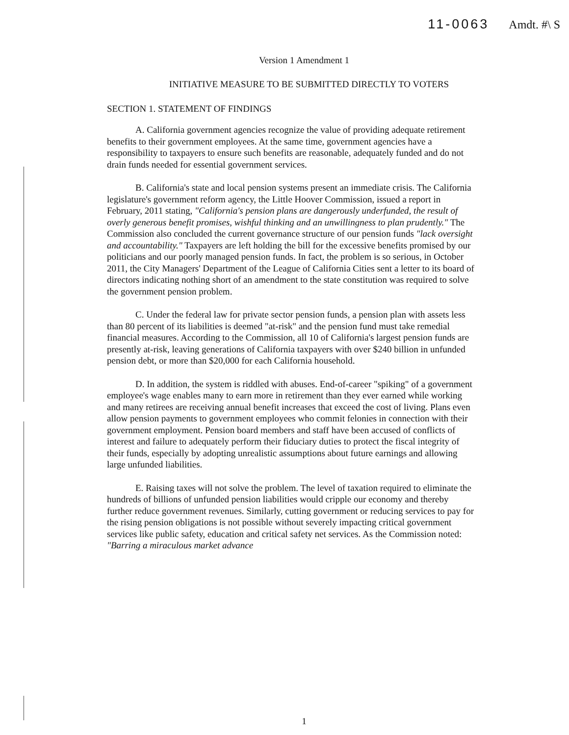11-0063 Amdt. #\ S
Version 1 Amendment 1
INITIATIVE MEASURE TO BE SUBMITTED DIRECTLY TO VOTERS
SECTION 1. STATEMENT OF FINDINGS
A. California government agencies recognize the value of providing adequate retirement benefits to their government employees. At the same time, government agencies have a responsibility to taxpayers to ensure such benefits are reasonable, adequately funded and do not drain funds needed for essential government services.
B. California's state and local pension systems present an immediate crisis. The California legislature's government reform agency, the Little Hoover Commission, issued a report in February, 2011 stating, "California's pension plans are dangerously underfunded, the result of overly generous benefit promises, wishful thinking and an unwillingness to plan prudently." The Commission also concluded the current governance structure of our pension funds "lack oversight and accountability." Taxpayers are left holding the bill for the excessive benefits promised by our politicians and our poorly managed pension funds. In fact, the problem is so serious, in October 2011, the City Managers' Department of the League of California Cities sent a letter to its board of directors indicating nothing short of an amendment to the state constitution was required to solve the government pension problem.
C. Under the federal law for private sector pension funds, a pension plan with assets less than 80 percent of its liabilities is deemed "at-risk" and the pension fund must take remedial financial measures. According to the Commission, all 10 of California's largest pension funds are presently at-risk, leaving generations of California taxpayers with over $240 billion in unfunded pension debt, or more than $20,000 for each California household.
D. In addition, the system is riddled with abuses. End-of-career "spiking" of a government employee's wage enables many to earn more in retirement than they ever earned while working and many retirees are receiving annual benefit increases that exceed the cost of living. Plans even allow pension payments to government employees who commit felonies in connection with their government employment. Pension board members and staff have been accused of conflicts of interest and failure to adequately perform their fiduciary duties to protect the fiscal integrity of their funds, especially by adopting unrealistic assumptions about future earnings and allowing large unfunded liabilities.
E. Raising taxes will not solve the problem. The level of taxation required to eliminate the hundreds of billions of unfunded pension liabilities would cripple our economy and thereby further reduce government revenues. Similarly, cutting government or reducing services to pay for the rising pension obligations is not possible without severely impacting critical government services like public safety, education and critical safety net services. As the Commission noted: "Barring a miraculous market advance
1